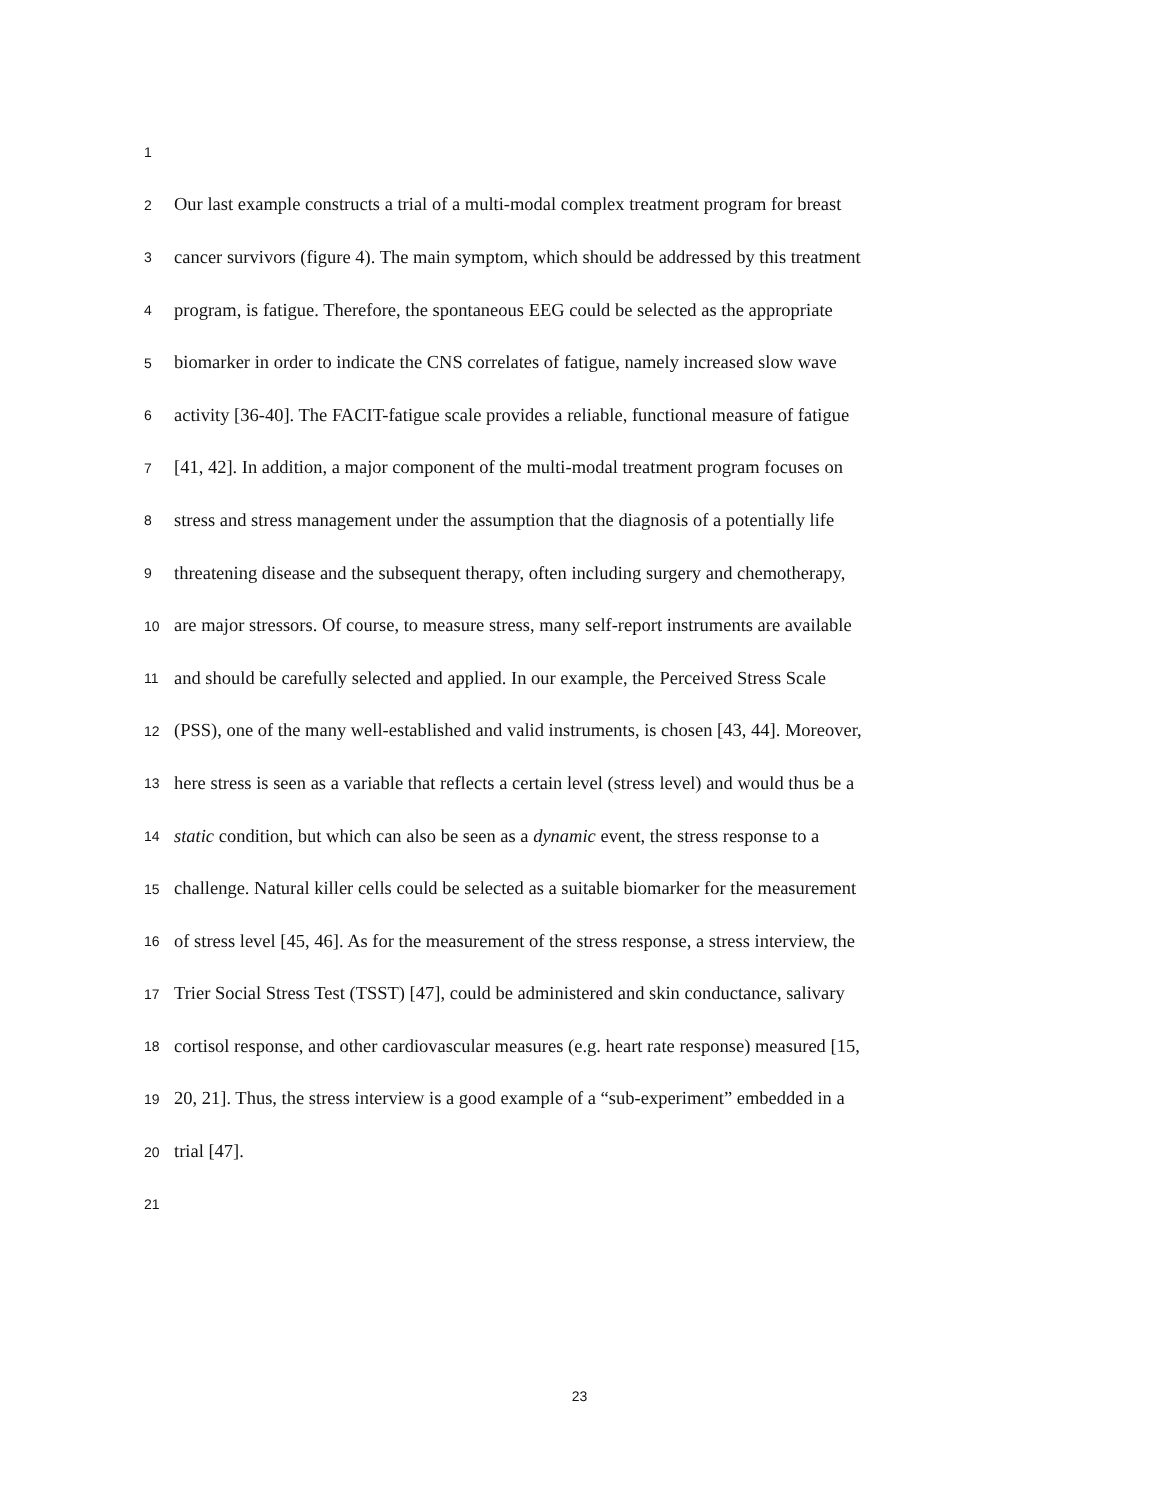1
2
Our last example constructs a trial of a multi-modal complex treatment program for breast
3
cancer survivors (figure 4). The main symptom, which should be addressed by this treatment
4
program, is fatigue. Therefore, the spontaneous EEG could be selected as the appropriate
5
biomarker in order to indicate the CNS correlates of fatigue, namely increased slow wave
6
activity [36-40]. The FACIT-fatigue scale provides a reliable, functional measure of fatigue
7
[41, 42]. In addition, a major component of the multi-modal treatment program focuses on
8
stress and stress management under the assumption that the diagnosis of a potentially life
9
threatening disease and the subsequent therapy, often including surgery and chemotherapy,
10
are major stressors. Of course, to measure stress, many self-report instruments are available
11
and should be carefully selected and applied. In our example, the Perceived Stress Scale
12
(PSS), one of the many well-established and valid instruments, is chosen [43, 44]. Moreover,
13
here stress is seen as a variable that reflects a certain level (stress level) and would thus be a
14
static condition, but which can also be seen as a dynamic event, the stress response to a
15
challenge. Natural killer cells could be selected as a suitable biomarker for the measurement
16
of stress level [45, 46]. As for the measurement of the stress response, a stress interview, the
17
Trier Social Stress Test (TSST) [47], could be administered and skin conductance, salivary
18
cortisol response, and other cardiovascular measures (e.g. heart rate response) measured [15,
19
20, 21]. Thus, the stress interview is a good example of a “sub-experiment” embedded in a
20
trial [47].
21
23